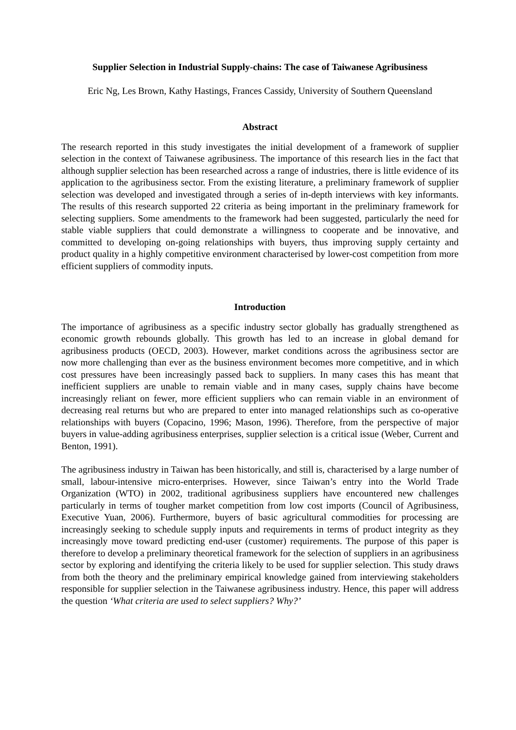Supplier Selection in Industrial Supply-chains: The case of Taiwanese Agribusiness
Eric Ng, Les Brown, Kathy Hastings, Frances Cassidy, University of Southern Queensland
Abstract
The research reported in this study investigates the initial development of a framework of supplier selection in the context of Taiwanese agribusiness. The importance of this research lies in the fact that although supplier selection has been researched across a range of industries, there is little evidence of its application to the agribusiness sector. From the existing literature, a preliminary framework of supplier selection was developed and investigated through a series of in-depth interviews with key informants. The results of this research supported 22 criteria as being important in the preliminary framework for selecting suppliers. Some amendments to the framework had been suggested, particularly the need for stable viable suppliers that could demonstrate a willingness to cooperate and be innovative, and committed to developing on-going relationships with buyers, thus improving supply certainty and product quality in a highly competitive environment characterised by lower-cost competition from more efficient suppliers of commodity inputs.
Introduction
The importance of agribusiness as a specific industry sector globally has gradually strengthened as economic growth rebounds globally. This growth has led to an increase in global demand for agribusiness products (OECD, 2003). However, market conditions across the agribusiness sector are now more challenging than ever as the business environment becomes more competitive, and in which cost pressures have been increasingly passed back to suppliers. In many cases this has meant that inefficient suppliers are unable to remain viable and in many cases, supply chains have become increasingly reliant on fewer, more efficient suppliers who can remain viable in an environment of decreasing real returns but who are prepared to enter into managed relationships such as co-operative relationships with buyers (Copacino, 1996; Mason, 1996). Therefore, from the perspective of major buyers in value-adding agribusiness enterprises, supplier selection is a critical issue (Weber, Current and Benton, 1991).
The agribusiness industry in Taiwan has been historically, and still is, characterised by a large number of small, labour-intensive micro-enterprises. However, since Taiwan’s entry into the World Trade Organization (WTO) in 2002, traditional agribusiness suppliers have encountered new challenges particularly in terms of tougher market competition from low cost imports (Council of Agribusiness, Executive Yuan, 2006). Furthermore, buyers of basic agricultural commodities for processing are increasingly seeking to schedule supply inputs and requirements in terms of product integrity as they increasingly move toward predicting end-user (customer) requirements. The purpose of this paper is therefore to develop a preliminary theoretical framework for the selection of suppliers in an agribusiness sector by exploring and identifying the criteria likely to be used for supplier selection. This study draws from both the theory and the preliminary empirical knowledge gained from interviewing stakeholders responsible for supplier selection in the Taiwanese agribusiness industry. Hence, this paper will address the question ‘What criteria are used to select suppliers? Why?’